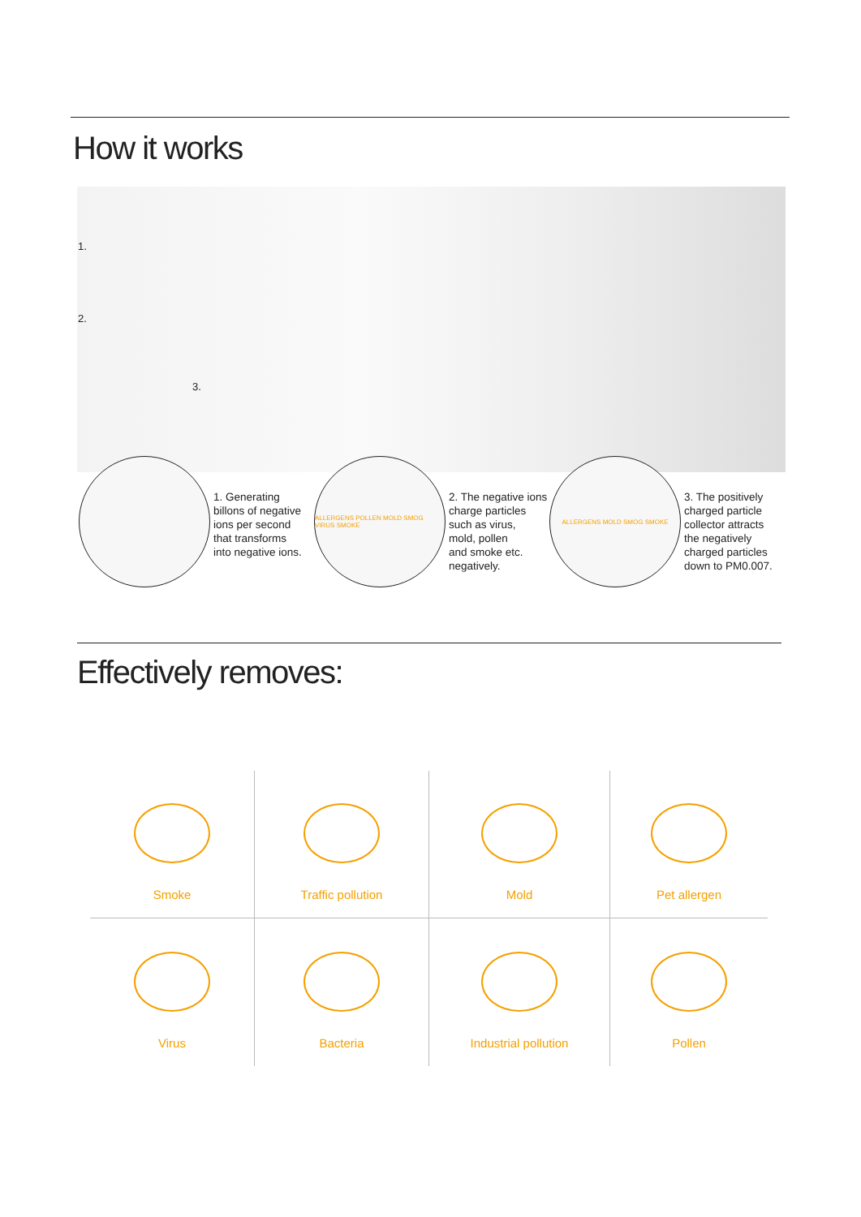How it works
1.
2.
3.
1. Generating
billons of negative
ions per second
that transforms
into negative ions.
ALLERGENS POLLEN MOLD SMOG VIRUS SMOKE
2. The negative ions
charge particles
such as virus,
mold, pollen
and smoke etc.
negatively.
ALLERGENS MOLD SMOG SMOKE
3. The positively
charged particle
collector attracts
the negatively
charged particles
down to PM0.007.
Effectively removes:
Smoke
Traffic pollution
Mold
Pet allergen
Virus
Bacteria
Industrial pollution
Pollen